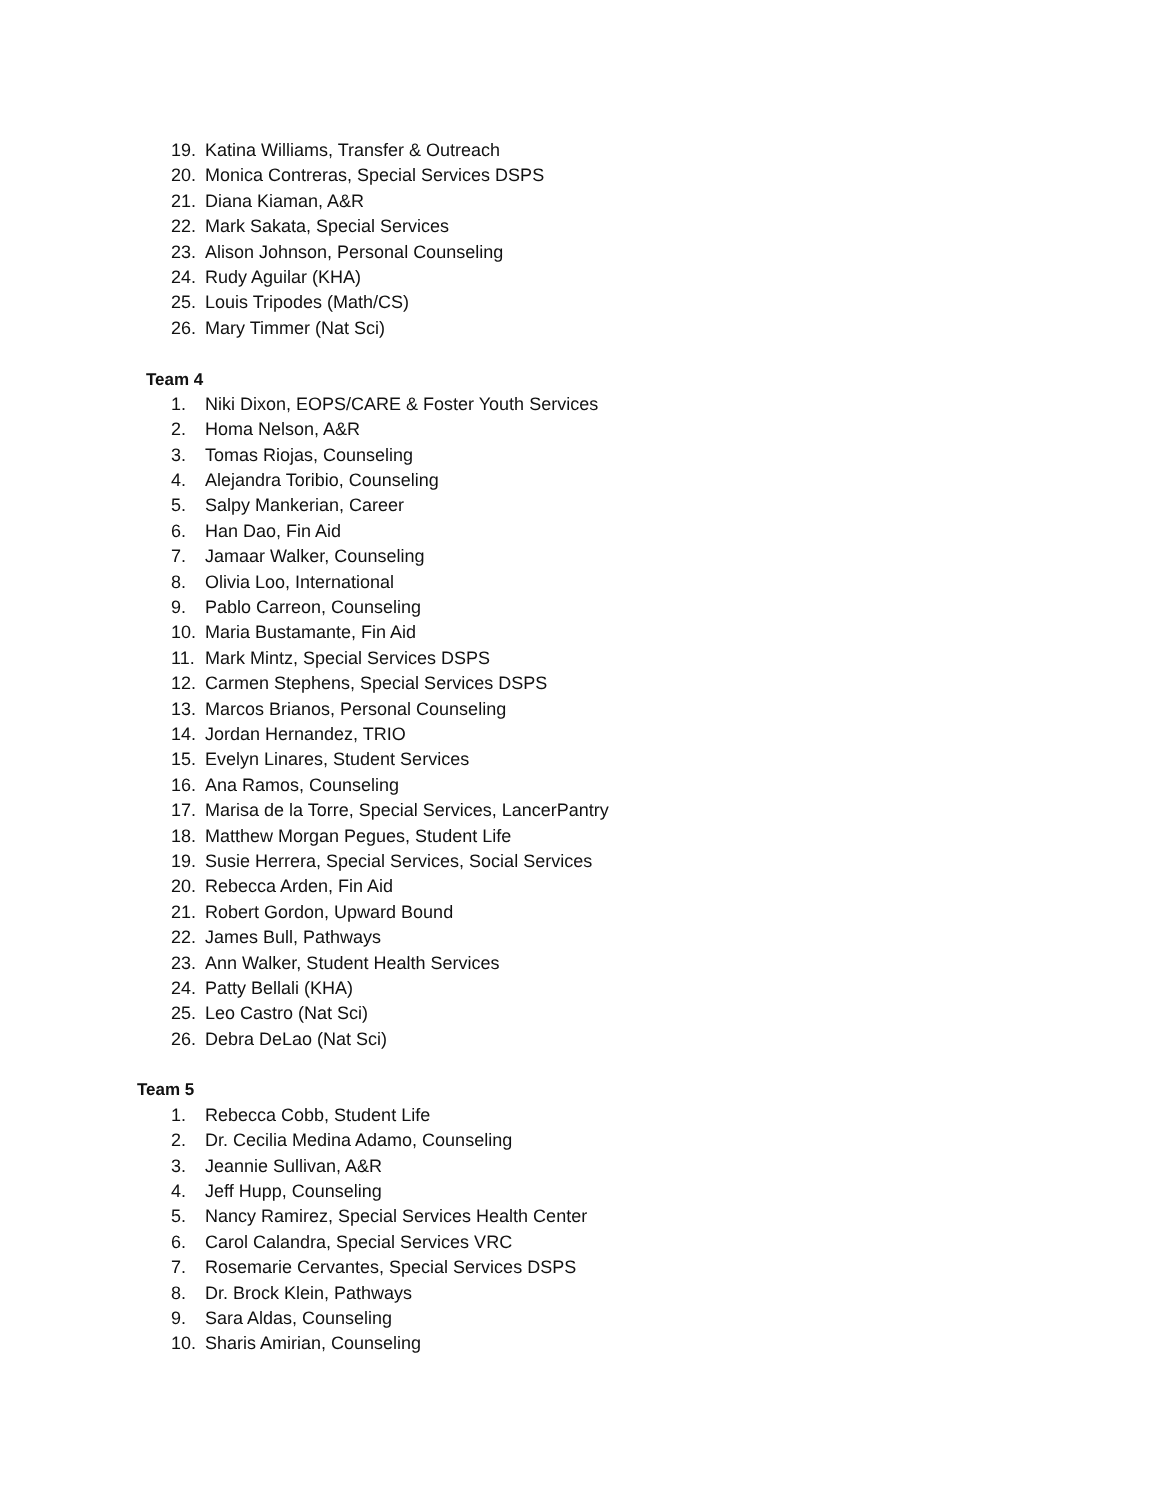19. Katina Williams, Transfer & Outreach
20. Monica Contreras, Special Services DSPS
21. Diana Kiaman, A&R
22. Mark Sakata, Special Services
23. Alison Johnson, Personal Counseling
24. Rudy Aguilar (KHA)
25. Louis Tripodes (Math/CS)
26. Mary Timmer (Nat Sci)
Team 4
1. Niki Dixon, EOPS/CARE & Foster Youth Services
2. Homa Nelson, A&R
3. Tomas Riojas, Counseling
4. Alejandra Toribio, Counseling
5. Salpy Mankerian, Career
6. Han Dao, Fin Aid
7. Jamaar Walker, Counseling
8. Olivia Loo, International
9. Pablo Carreon, Counseling
10. Maria Bustamante, Fin Aid
11. Mark Mintz, Special Services DSPS
12. Carmen Stephens, Special Services DSPS
13. Marcos Brianos, Personal Counseling
14. Jordan Hernandez, TRIO
15. Evelyn Linares, Student Services
16. Ana Ramos, Counseling
17. Marisa de la Torre, Special Services, LancerPantry
18. Matthew Morgan Pegues, Student Life
19. Susie Herrera, Special Services, Social Services
20. Rebecca Arden, Fin Aid
21. Robert Gordon, Upward Bound
22. James Bull, Pathways
23. Ann Walker, Student Health Services
24. Patty Bellali (KHA)
25. Leo Castro (Nat Sci)
26. Debra DeLao (Nat Sci)
Team 5
1. Rebecca Cobb, Student Life
2. Dr. Cecilia Medina Adamo, Counseling
3. Jeannie Sullivan, A&R
4. Jeff Hupp, Counseling
5. Nancy Ramirez, Special Services Health Center
6. Carol Calandra, Special Services VRC
7. Rosemarie Cervantes, Special Services DSPS
8. Dr. Brock Klein, Pathways
9. Sara Aldas, Counseling
10. Sharis Amirian, Counseling